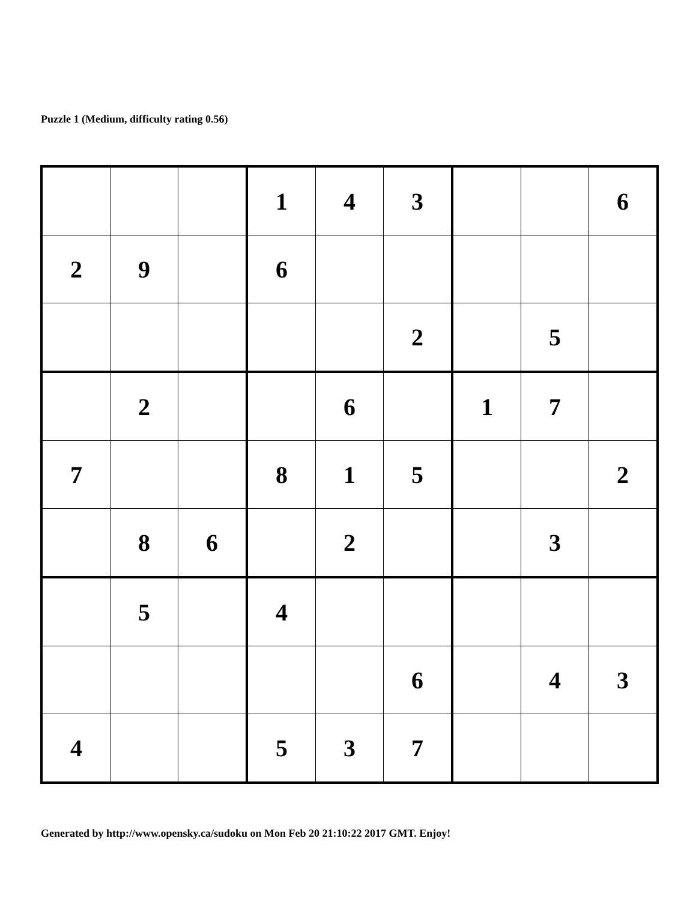Puzzle 1 (Medium, difficulty rating 0.56)
| | | | 1 | 4 | 3 | | | 6 |
| 2 | 9 | | 6 | | | | | |
| | | | | | 2 | | 5 | |
| | 2 | | | 6 | | 1 | 7 | |
| 7 | | | 8 | 1 | 5 | | | 2 |
| | 8 | 6 | | 2 | | | 3 | |
| | 5 | | 4 | | | | | |
| | | | | | 6 | | 4 | 3 |
| 4 | | | 5 | 3 | 7 | | | |
Generated by http://www.opensky.ca/sudoku on Mon Feb 20 21:10:22 2017 GMT. Enjoy!